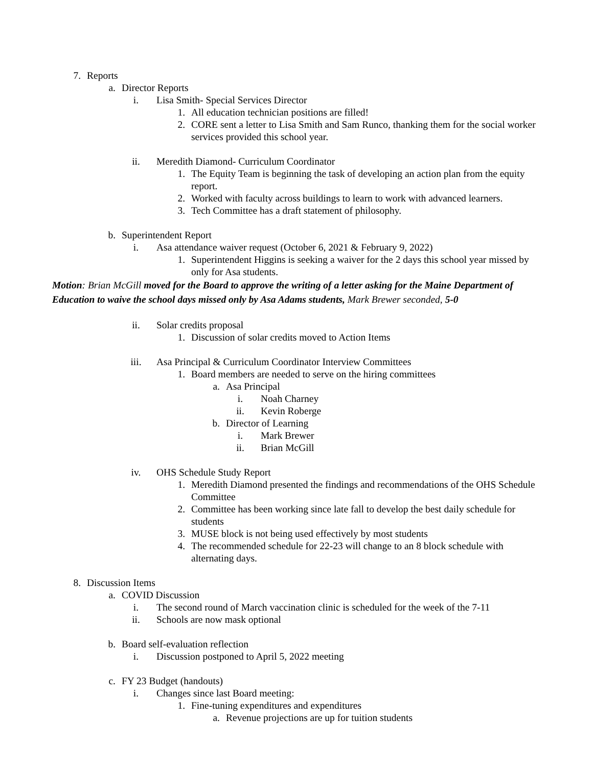7. Reports
a. Director Reports
i. Lisa Smith- Special Services Director
1. All education technician positions are filled!
2. CORE sent a letter to Lisa Smith and Sam Runco, thanking them for the social worker services provided this school year.
ii. Meredith Diamond- Curriculum Coordinator
1. The Equity Team is beginning the task of developing an action plan from the equity report.
2. Worked with faculty across buildings to learn to work with advanced learners.
3. Tech Committee has a draft statement of philosophy.
b. Superintendent Report
i. Asa attendance waiver request (October 6, 2021 & February 9, 2022)
1. Superintendent Higgins is seeking a waiver for the 2 days this school year missed by only for Asa students.
Motion: Brian McGill moved for the Board to approve the writing of a letter asking for the Maine Department of Education to waive the school days missed only by Asa Adams students, Mark Brewer seconded, 5-0
ii. Solar credits proposal
1. Discussion of solar credits moved to Action Items
iii. Asa Principal & Curriculum Coordinator Interview Committees
1. Board members are needed to serve on the hiring committees
a. Asa Principal
i. Noah Charney
ii. Kevin Roberge
b. Director of Learning
i. Mark Brewer
ii. Brian McGill
iv. OHS Schedule Study Report
1. Meredith Diamond presented the findings and recommendations of the OHS Schedule Committee
2. Committee has been working since late fall to develop the best daily schedule for students
3. MUSE block is not being used effectively by most students
4. The recommended schedule for 22-23 will change to an 8 block schedule with alternating days.
8. Discussion Items
a. COVID Discussion
i. The second round of March vaccination clinic is scheduled for the week of the 7-11
ii. Schools are now mask optional
b. Board self-evaluation reflection
i. Discussion postponed to April 5, 2022 meeting
c. FY 23 Budget (handouts)
i. Changes since last Board meeting:
1. Fine-tuning expenditures and expenditures
a. Revenue projections are up for tuition students